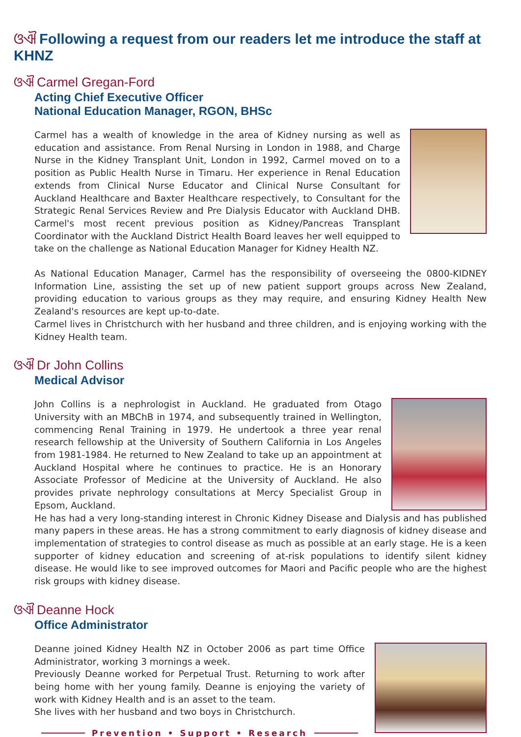ଓଐ Following a request from our readers let me introduce the staff at KHNZ
ଓଐ Carmel Gregan-Ford
Acting Chief Executive Officer
National Education Manager, RGON, BHSc
Carmel has a wealth of knowledge in the area of Kidney nursing as well as education and assistance. From Renal Nursing in London in 1988, and Charge Nurse in the Kidney Transplant Unit, London in 1992, Carmel moved on to a position as Public Health Nurse in Timaru. Her experience in Renal Education extends from Clinical Nurse Educator and Clinical Nurse Consultant for Auckland Healthcare and Baxter Healthcare respectively, to Consultant for the Strategic Renal Services Review and Pre Dialysis Educator with Auckland DHB. Carmel's most recent previous position as Kidney/Pancreas Transplant Coordinator with the Auckland District Health Board leaves her well equipped to take on the challenge as National Education Manager for Kidney Health NZ.
As National Education Manager, Carmel has the responsibility of overseeing the 0800-KIDNEY Information Line, assisting the set up of new patient support groups across New Zealand, providing education to various groups as they may require, and ensuring Kidney Health New Zealand's resources are kept up-to-date.
Carmel lives in Christchurch with her husband and three children, and is enjoying working with the Kidney Health team.
ଓଐ Dr John Collins
Medical Advisor
John Collins is a nephrologist in Auckland. He graduated from Otago University with an MBChB in 1974, and subsequently trained in Wellington, commencing Renal Training in 1979. He undertook a three year renal research fellowship at the University of Southern California in Los Angeles from 1981-1984. He returned to New Zealand to take up an appointment at Auckland Hospital where he continues to practice. He is an Honorary Associate Professor of Medicine at the University of Auckland. He also provides private nephrology consultations at Mercy Specialist Group in Epsom, Auckland.
He has had a very long-standing interest in Chronic Kidney Disease and Dialysis and has published many papers in these areas. He has a strong commitment to early diagnosis of kidney disease and implementation of strategies to control disease as much as possible at an early stage. He is a keen supporter of kidney education and screening of at-risk populations to identify silent kidney disease. He would like to see improved outcomes for Maori and Pacific people who are the highest risk groups with kidney disease.
ଓଐ Deanne Hock
Office Administrator
Deanne joined Kidney Health NZ in October 2006 as part time Office Administrator, working 3 mornings a week.
Previously Deanne worked for Perpetual Trust. Returning to work after being home with her young family. Deanne is enjoying the variety of work with Kidney Health and is an asset to the team.
She lives with her husband and two boys in Christchurch.
Prevention • Support • Research